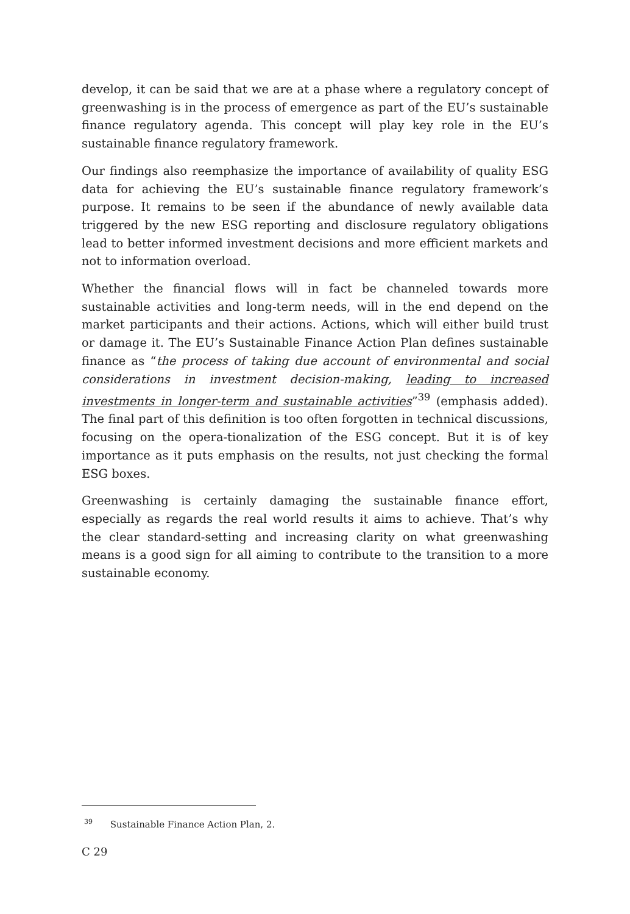develop, it can be said that we are at a phase where a regulatory concept of greenwashing is in the process of emergence as part of the EU’s sustainable finance regulatory agenda. This concept will play key role in the EU’s sustainable finance regulatory framework.
Our findings also reemphasize the importance of availability of quality ESG data for achieving the EU’s sustainable finance regulatory framework’s purpose. It remains to be seen if the abundance of newly available data triggered by the new ESG reporting and disclosure regulatory obligations lead to better informed investment decisions and more efficient markets and not to information overload.
Whether the financial flows will in fact be channeled towards more sustainable activities and long-term needs, will in the end depend on the market participants and their actions. Actions, which will either build trust or damage it. The EU’s Sustainable Finance Action Plan defines sustainable finance as “the process of taking due account of environmental and social considerations in investment decision-making, leading to increased investments in longer-term and sustainable activities”<sup>39</sup> (emphasis added). The final part of this definition is too often forgotten in technical discussions, focusing on the opera-tionalization of the ESG concept. But it is of key importance as it puts emphasis on the results, not just checking the formal ESG boxes.
Greenwashing is certainly damaging the sustainable finance effort, especially as regards the real world results it aims to achieve. That’s why the clear standard-setting and increasing clarity on what greenwashing means is a good sign for all aiming to contribute to the transition to a more sustainable economy.
<sup>39</sup> Sustainable Finance Action Plan, 2.
C 29